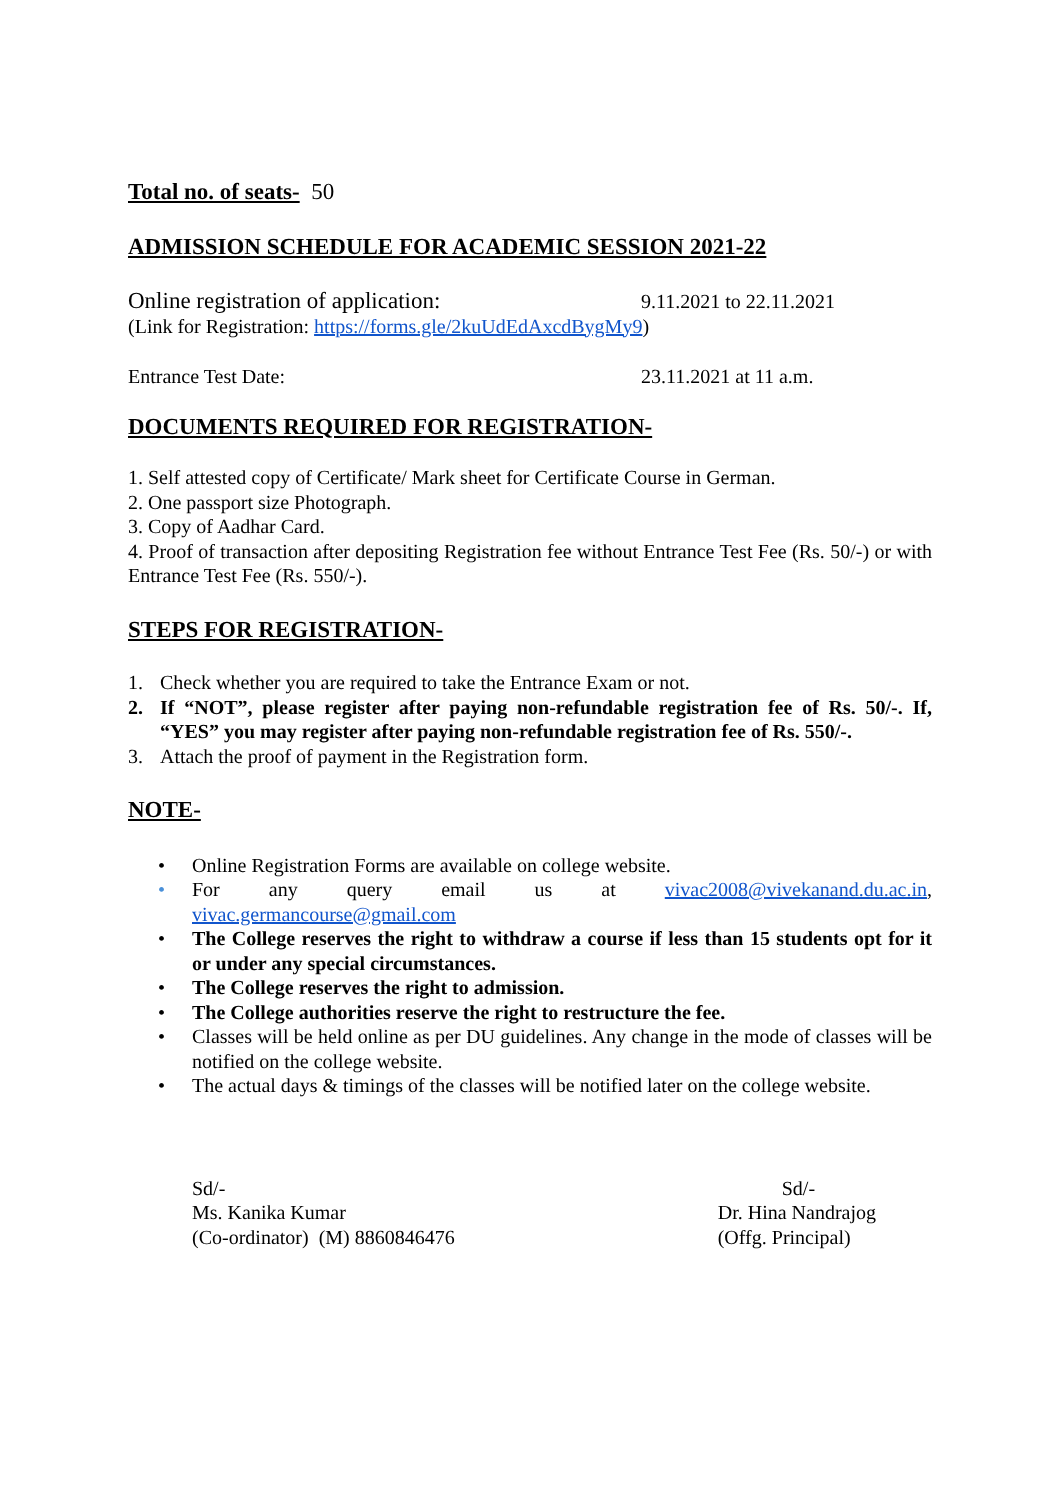Total no. of seats- 50
ADMISSION SCHEDULE FOR ACADEMIC SESSION 2021-22
Online registration of application: 9.11.2021 to 22.11.2021
(Link for Registration: https://forms.gle/2kuUdEdAxcdBygMy9)
Entrance Test Date: 23.11.2021 at 11 a.m.
DOCUMENTS REQUIRED FOR REGISTRATION-
1. Self attested copy of Certificate/ Mark sheet for Certificate Course in German.
2. One passport size Photograph.
3. Copy of Aadhar Card.
4. Proof of transaction after depositing Registration fee without Entrance Test Fee (Rs. 50/-) or with Entrance Test Fee (Rs. 550/-).
STEPS FOR REGISTRATION-
1. Check whether you are required to take the Entrance Exam or not.
2. If “NOT”, please register after paying non-refundable registration fee of Rs. 50/-. If, “YES” you may register after paying non-refundable registration fee of Rs. 550/-.
3. Attach the proof of payment in the Registration form.
NOTE-
• Online Registration Forms are available on college website.
• For any query email us at vivac2008@vivekanand.du.ac.in, vivac.germancourse@gmail.com
• The College reserves the right to withdraw a course if less than 15 students opt for it or under any special circumstances.
• The College reserves the right to admission.
• The College authorities reserve the right to restructure the fee.
• Classes will be held online as per DU guidelines. Any change in the mode of classes will be notified on the college website.
• The actual days & timings of the classes will be notified later on the college website.
Sd/-
Ms. Kanika Kumar
(Co-ordinator) (M) 8860846476
Sd/-
Dr. Hina Nandrajog
(Offg. Principal)